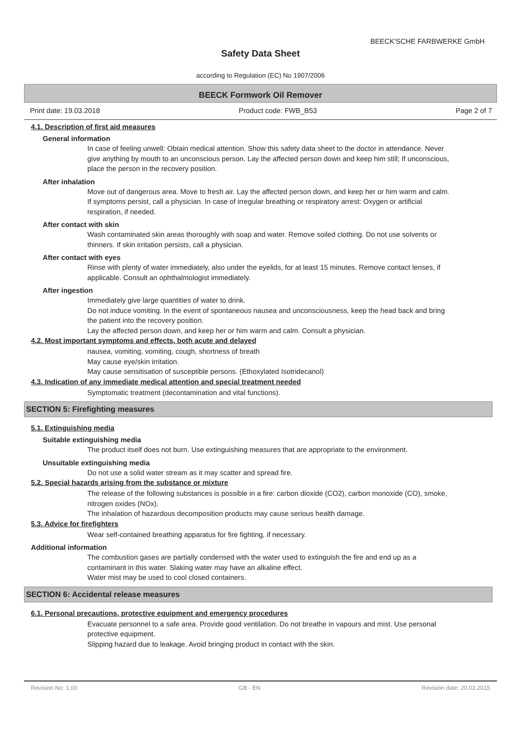BEECK'SCHE FARBWERKE GmbH
Safety Data Sheet
according to Regulation (EC) No 1907/2006
BEECK Formwork Oil Remover
Print date: 19.03.2018 Product code: FWB_B53 Page 2 of 7
4.1. Description of first aid measures
General information
In case of feeling unwell: Obtain medical attention. Show this safety data sheet to the doctor in attendance. Never give anything by mouth to an unconscious person. Lay the affected person down and keep him still; If unconscious, place the person in the recovery position.
After inhalation
Move out of dangerous area. Move to fresh air. Lay the affected person down, and keep her or him warm and calm. If symptoms persist, call a physician. In case of irregular breathing or respiratory arrest: Oxygen or artificial respiration, if needed.
After contact with skin
Wash contaminated skin areas thoroughly with soap and water. Remove soiled clothing. Do not use solvents or thinners. If skin irritation persists, call a physician.
After contact with eyes
Rinse with plenty of water immediately, also under the eyelids, for at least 15 minutes. Remove contact lenses, if applicable. Consult an ophthalmologist immediately.
After ingestion
Immediately give large quantities of water to drink.
Do not induce vomiting. In the event of spontaneous nausea and unconsciousness, keep the head back and bring the patient into the recovery position.
Lay the affected person down, and keep her or him warm and calm. Consult a physician.
4.2. Most important symptoms and effects, both acute and delayed
nausea, vomiting, vomiting, cough, shortness of breath
May cause eye/skin irritation.
May cause sensitisation of susceptible persons. (Ethoxylated Isotridecanol)
4.3. Indication of any immediate medical attention and special treatment needed
Symptomatic treatment (decontamination and vital functions).
SECTION 5: Firefighting measures
5.1. Extinguishing media
Suitable extinguishing media
The product itself does not burn. Use extinguishing measures that are appropriate to the environment.
Unsuitable extinguishing media
Do not use a solid water stream as it may scatter and spread fire.
5.2. Special hazards arising from the substance or mixture
The release of the following substances is possible in a fire: carbon dioxide (CO2), carbon monoxide (CO), smoke, nitrogen oxides (NOx).
The inhalation of hazardous decomposition products may cause serious health damage.
5.3. Advice for firefighters
Wear self-contained breathing apparatus for fire fighting, if necessary.
Additional information
The combustion gases are partially condensed with the water used to extinguish the fire and end up as a contaminant in this water. Slaking water may have an alkaline effect.
Water mist may be used to cool closed containers.
SECTION 6: Accidental release measures
6.1. Personal precautions, protective equipment and emergency procedures
Evacuate personnel to a safe area. Provide good ventilation. Do not breathe in vapours and mist. Use personal protective equipment.
Slipping hazard due to leakage. Avoid bringing product in contact with the skin.
Revision No: 1,00 GB - EN Revision date: 20.03.2015